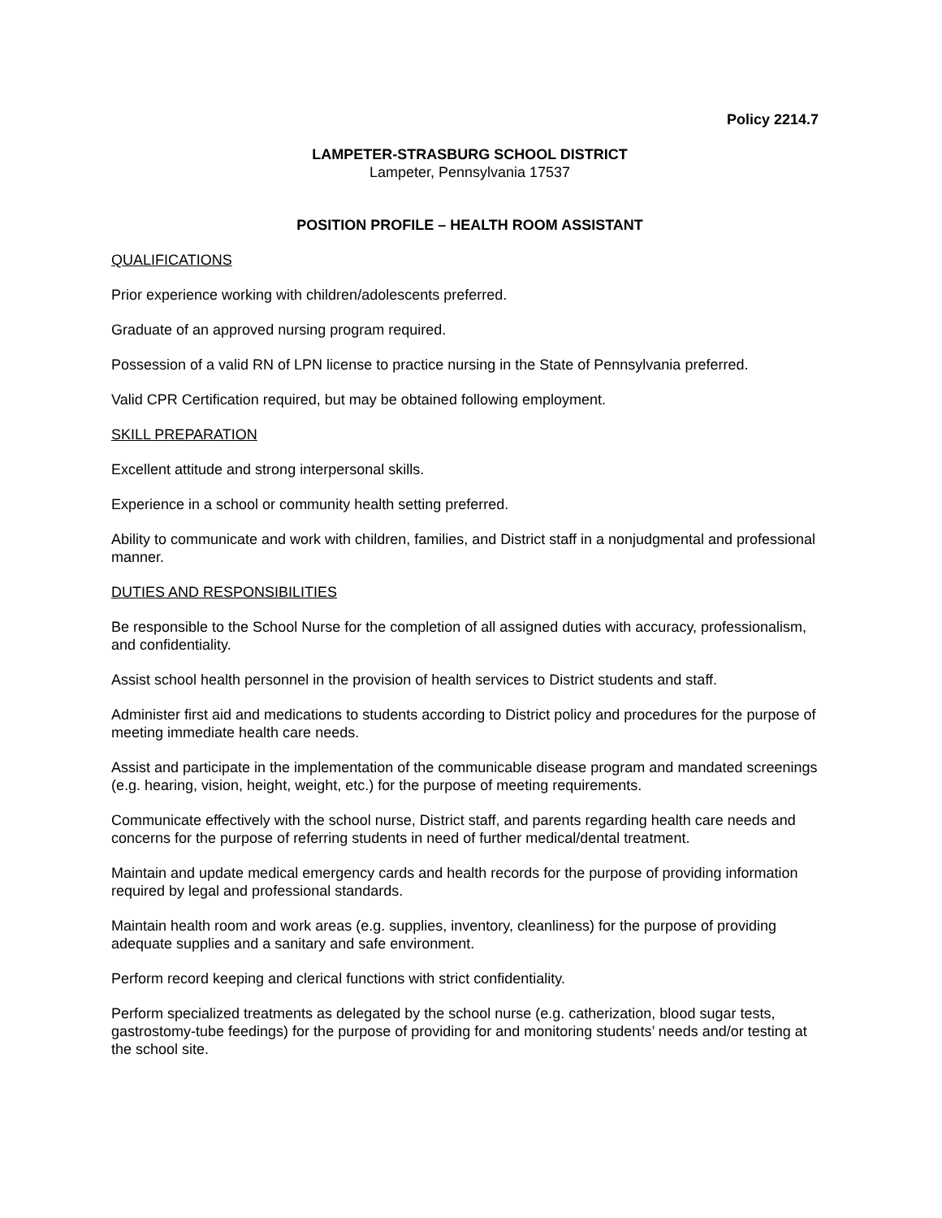Policy 2214.7
LAMPETER-STRASBURG SCHOOL DISTRICT
Lampeter, Pennsylvania 17537
POSITION PROFILE – HEALTH ROOM ASSISTANT
QUALIFICATIONS
Prior experience working with children/adolescents preferred.
Graduate of an approved nursing program required.
Possession of a valid RN of LPN license to practice nursing in the State of Pennsylvania preferred.
Valid CPR Certification required, but may be obtained following employment.
SKILL PREPARATION
Excellent attitude and strong interpersonal skills.
Experience in a school or community health setting preferred.
Ability to communicate and work with children, families, and District staff in a nonjudgmental and professional manner.
DUTIES AND RESPONSIBILITIES
Be responsible to the School Nurse for the completion of all assigned duties with accuracy, professionalism, and confidentiality.
Assist school health personnel in the provision of health services to District students and staff.
Administer first aid and medications to students according to District policy and procedures for the purpose of meeting immediate health care needs.
Assist and participate in the implementation of the communicable disease program and mandated screenings (e.g. hearing, vision, height, weight, etc.) for the purpose of meeting requirements.
Communicate effectively with the school nurse, District staff, and parents regarding health care needs and concerns for the purpose of referring students in need of further medical/dental treatment.
Maintain and update medical emergency cards and health records for the purpose of providing information required by legal and professional standards.
Maintain health room and work areas (e.g. supplies, inventory, cleanliness) for the purpose of providing adequate supplies and a sanitary and safe environment.
Perform record keeping and clerical functions with strict confidentiality.
Perform specialized treatments as delegated by the school nurse (e.g. catherization, blood sugar tests, gastrostomy-tube feedings) for the purpose of providing for and monitoring students’ needs and/or testing at the school site.